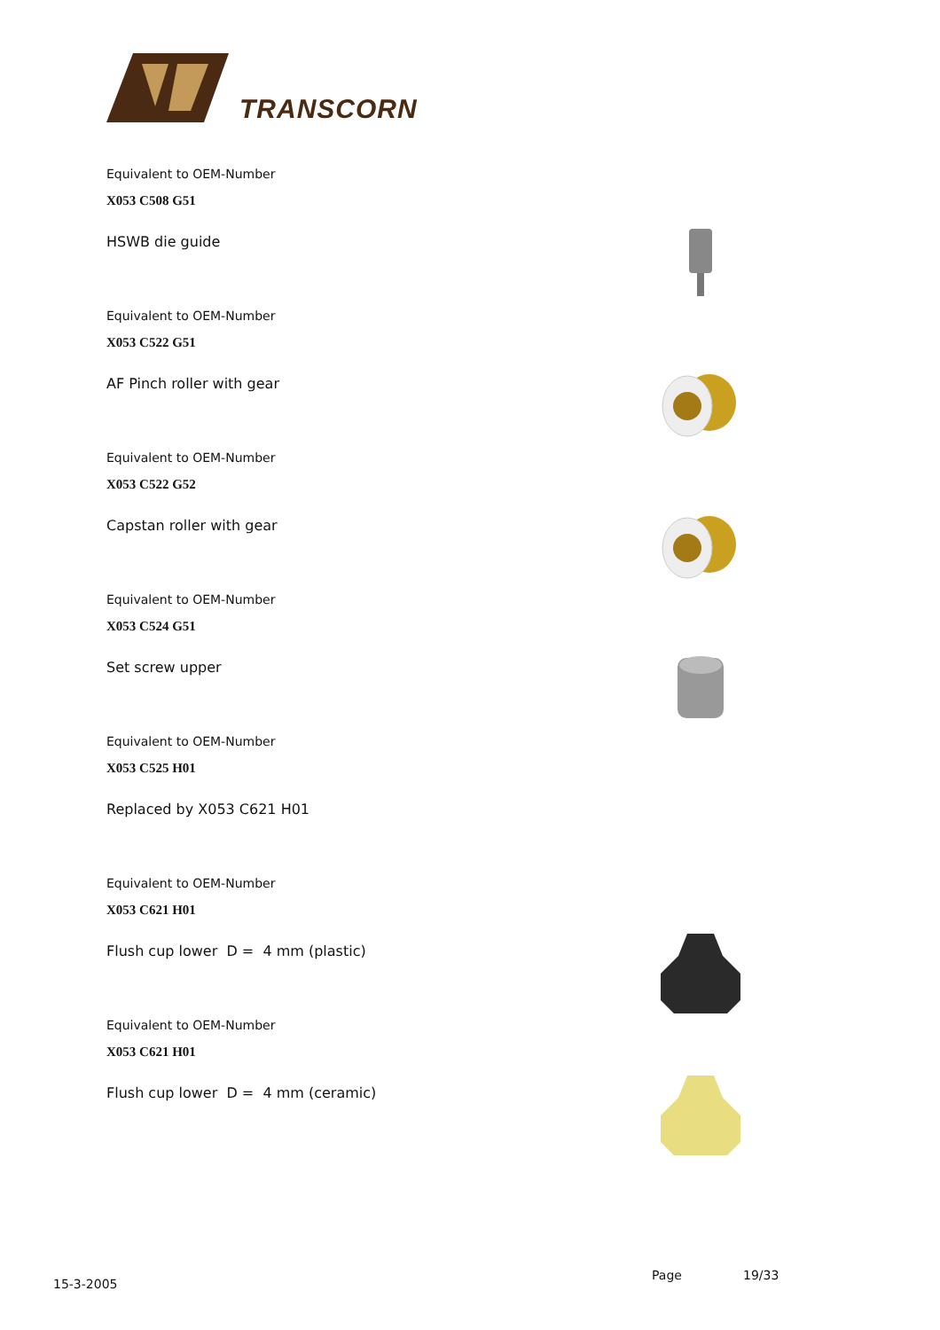TRANSCORN
Equivalent to OEM-Number
X053 C508 G51
HSWB die guide
Equivalent to OEM-Number
X053 C522 G51
AF Pinch roller with gear
Equivalent to OEM-Number
X053 C522 G52
Capstan roller with gear
Equivalent to OEM-Number
X053 C524 G51
Set screw upper
Equivalent to OEM-Number
X053 C525 H01
Replaced by X053 C621 H01
Equivalent to OEM-Number
X053 C621 H01
Flush cup lower D = 4 mm (plastic)
Equivalent to OEM-Number
X053 C621 H01
Flush cup lower D = 4 mm (ceramic)
15-3-2005
Page 19/33